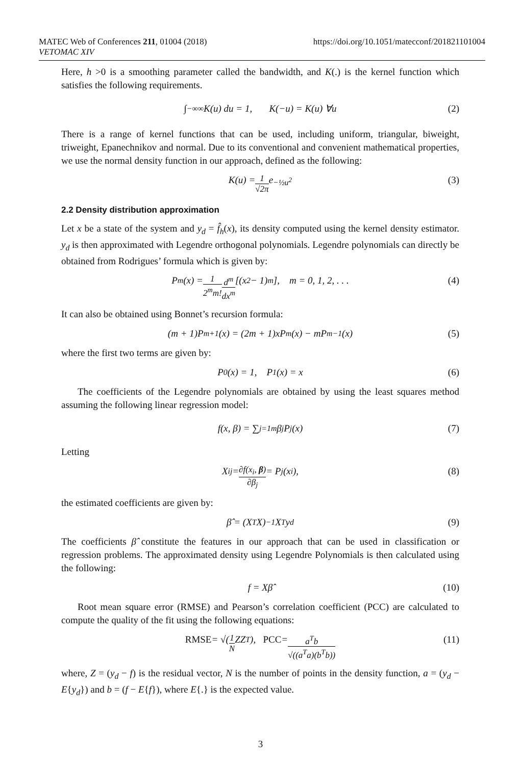MATEC Web of Conferences 211, 01004 (2018)
VETOMAC XIV
https://doi.org/10.1051/matecconf/201821101004
Here, h >0 is a smoothing parameter called the bandwidth, and K(.) is the kernel function which satisfies the following requirements.
∫<sub>−∞</sub><sup>∞</sup> K(u) du = 1, K(−u) = K(u) ∀u (2)
There is a range of kernel functions that can be used, including uniform, triangular, biweight, triweight, Epanechnikov and normal. Due to its conventional and convenient mathematical properties, we use the normal density function in our approach, defined as the following:
K(u) = 1 √2π e<sup>−½u<sup>2</sup></sup> (3)
2.2 Density distribution approximation
Let x be a state of the system and y<sub>d</sub> = f̂<sub>h</sub>(x), its density computed using the kernel density estimator. y<sub>d</sub> is then approximated with Legendre orthogonal polynomials. Legendre polynomials can directly be obtained from Rodrigues’ formula which is given by:
P<sub>m</sub>(x) = 1 2<sup>m</sup>m! d<sup>m</sup> dx<sup>m</sup> [(x<sup>2</sup> − 1)<sup>m</sup>], m = 0, 1, 2, . . . (4)
It can also be obtained using Bonnet’s recursion formula:
(m + 1)P<sub>m+1</sub>(x) = (2m + 1)xP<sub>m</sub>(x) − mP<sub>m−1</sub>(x) (5)
where the first two terms are given by:
P<sub>0</sub>(x) = 1, P<sub>1</sub>(x) = x (6)
The coefficients of the Legendre polynomials are obtained by using the least squares method assuming the following linear regression model:
f(x, β) = ∑<sub>j=1</sub><sup>m</sup> β<sub>j</sub>P<sub>j</sub>(x) (7)
Letting
X<sub>ij</sub> = ∂f(x<sub>i</sub>, β) ∂β<sub>j</sub> = P<sub>j</sub>(x<sub>i</sub>), (8)
the estimated coefficients are given by:
β̂ = (X<sup>T</sup>X)<sup>−1</sup>X<sup>T</sup>y<sub>d</sub> (9)
The coefficients β̂ constitute the features in our approach that can be used in classification or regression problems. The approximated density using Legendre Polynomials is then calculated using the following:
f = Xβ̂ (10)
Root mean square error (RMSE) and Pearson’s correlation coefficient (PCC) are calculated to compute the quality of the fit using the following equations:
RMSE = √(1 N ZZ<sup>T</sup>), PCC = a<sup>T</sup>b √((a<sup>T</sup>a)(b<sup>T</sup>b)) (11)
where, Z = (y<sub>d</sub> − f) is the residual vector, N is the number of points in the density function, a = (y<sub>d</sub> − E{y<sub>d</sub>}) and b = (f − E{f}), where E{.} is the expected value.
3